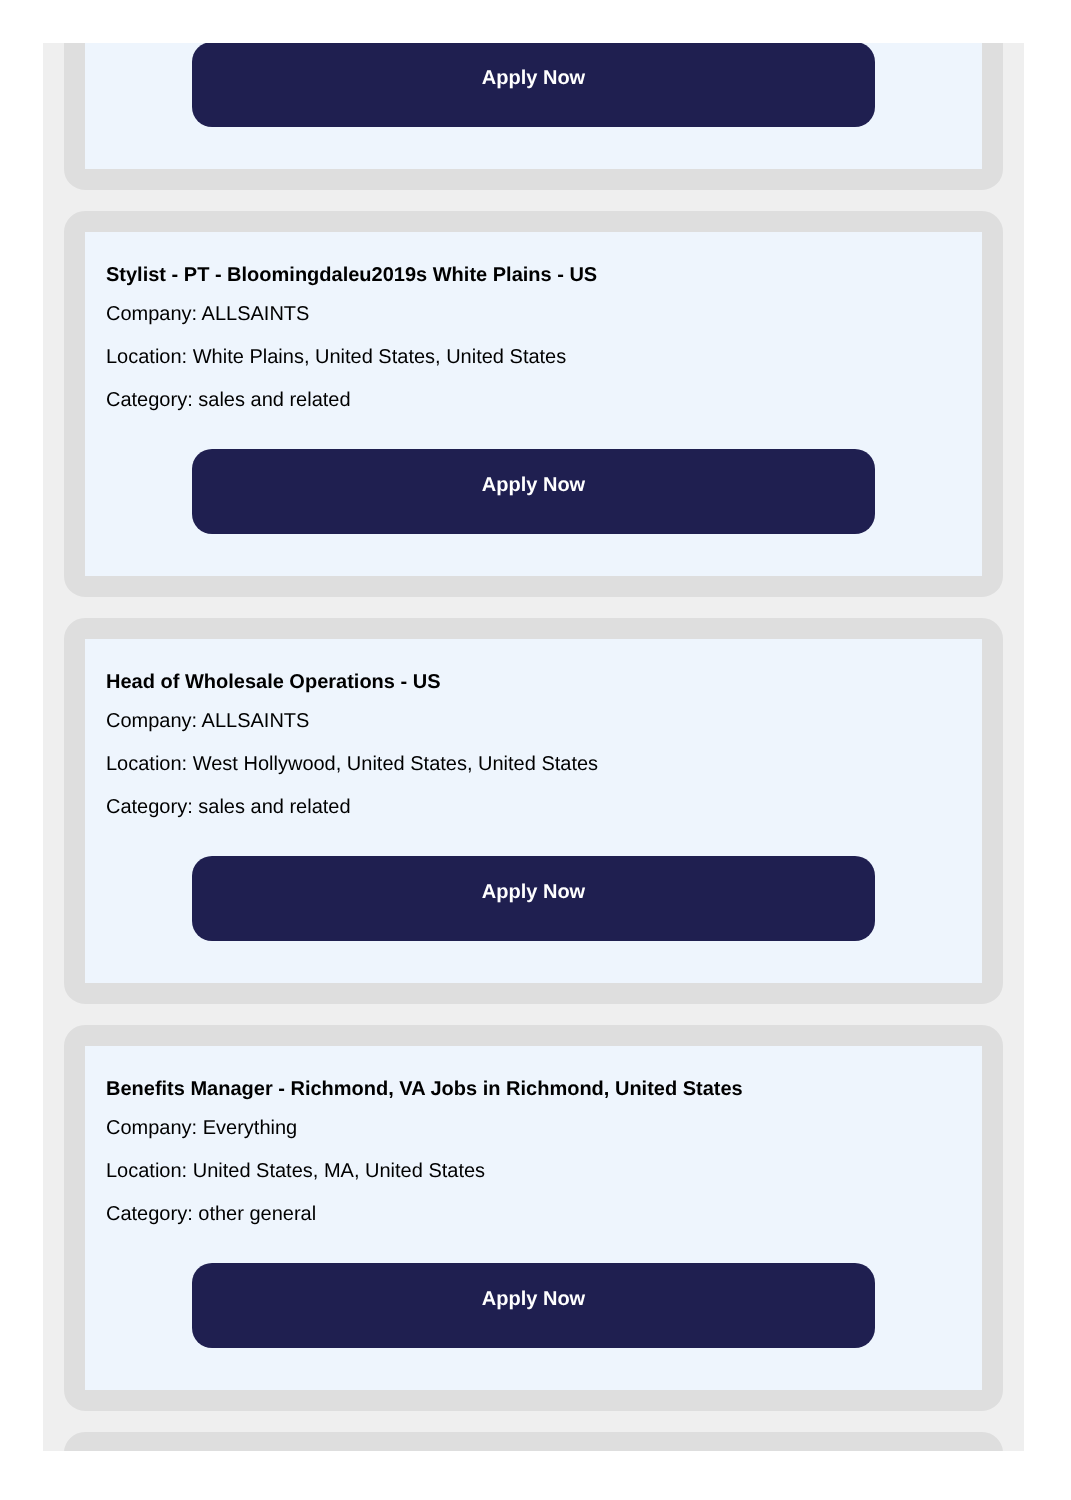Apply Now
Stylist - PT - Bloomingdaleu2019s White Plains - US
Company: ALLSAINTS
Location: White Plains, United States, United States
Category: sales and related
Apply Now
Head of Wholesale Operations - US
Company: ALLSAINTS
Location: West Hollywood, United States, United States
Category: sales and related
Apply Now
Benefits Manager - Richmond, VA Jobs in Richmond, United States
Company: Everything
Location: United States, MA, United States
Category: other general
Apply Now